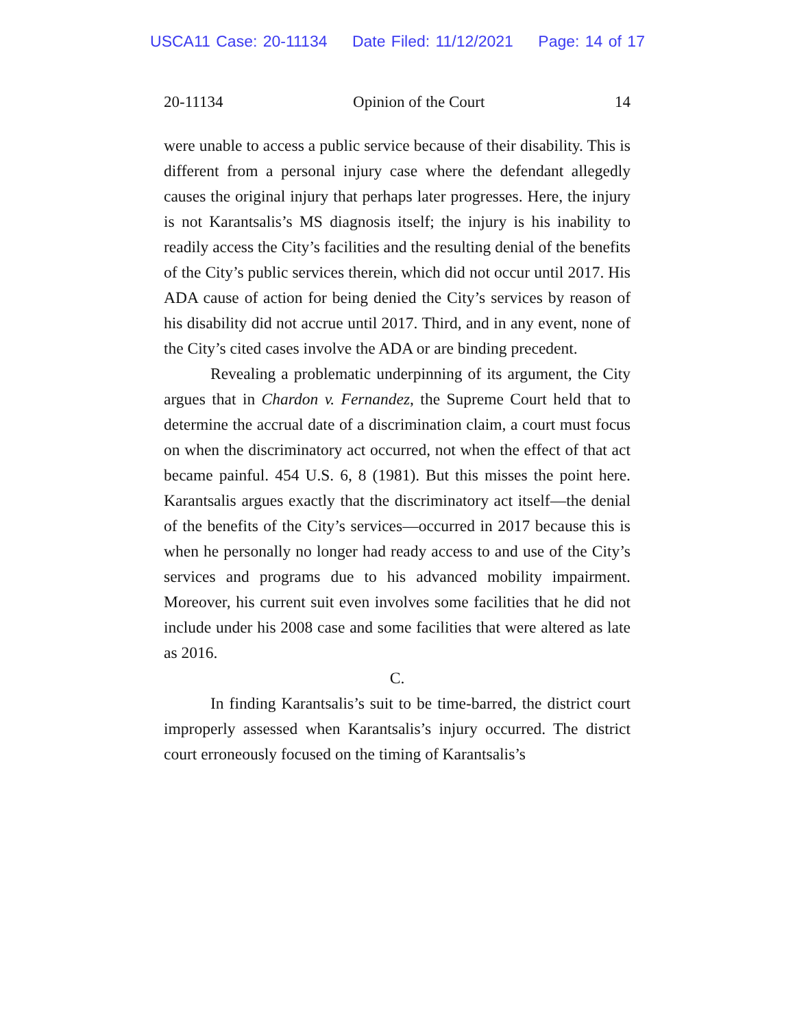USCA11 Case: 20-11134 Date Filed: 11/12/2021 Page: 14 of 17
20-11134 Opinion of the Court 14
were unable to access a public service because of their disability. This is different from a personal injury case where the defendant allegedly causes the original injury that perhaps later progresses. Here, the injury is not Karantsalis’s MS diagnosis itself; the injury is his inability to readily access the City’s facilities and the resulting denial of the benefits of the City’s public services therein, which did not occur until 2017. His ADA cause of action for being denied the City’s services by reason of his disability did not accrue until 2017. Third, and in any event, none of the City’s cited cases involve the ADA or are binding precedent.
Revealing a problematic underpinning of its argument, the City argues that in Chardon v. Fernandez, the Supreme Court held that to determine the accrual date of a discrimination claim, a court must focus on when the discriminatory act occurred, not when the effect of that act became painful. 454 U.S. 6, 8 (1981). But this misses the point here. Karantsalis argues exactly that the discriminatory act itself—the denial of the benefits of the City’s services—occurred in 2017 because this is when he personally no longer had ready access to and use of the City’s services and programs due to his advanced mobility impairment. Moreover, his current suit even involves some facilities that he did not include under his 2008 case and some facilities that were altered as late as 2016.
C.
In finding Karantsalis’s suit to be time-barred, the district court improperly assessed when Karantsalis’s injury occurred. The district court erroneously focused on the timing of Karantsalis’s